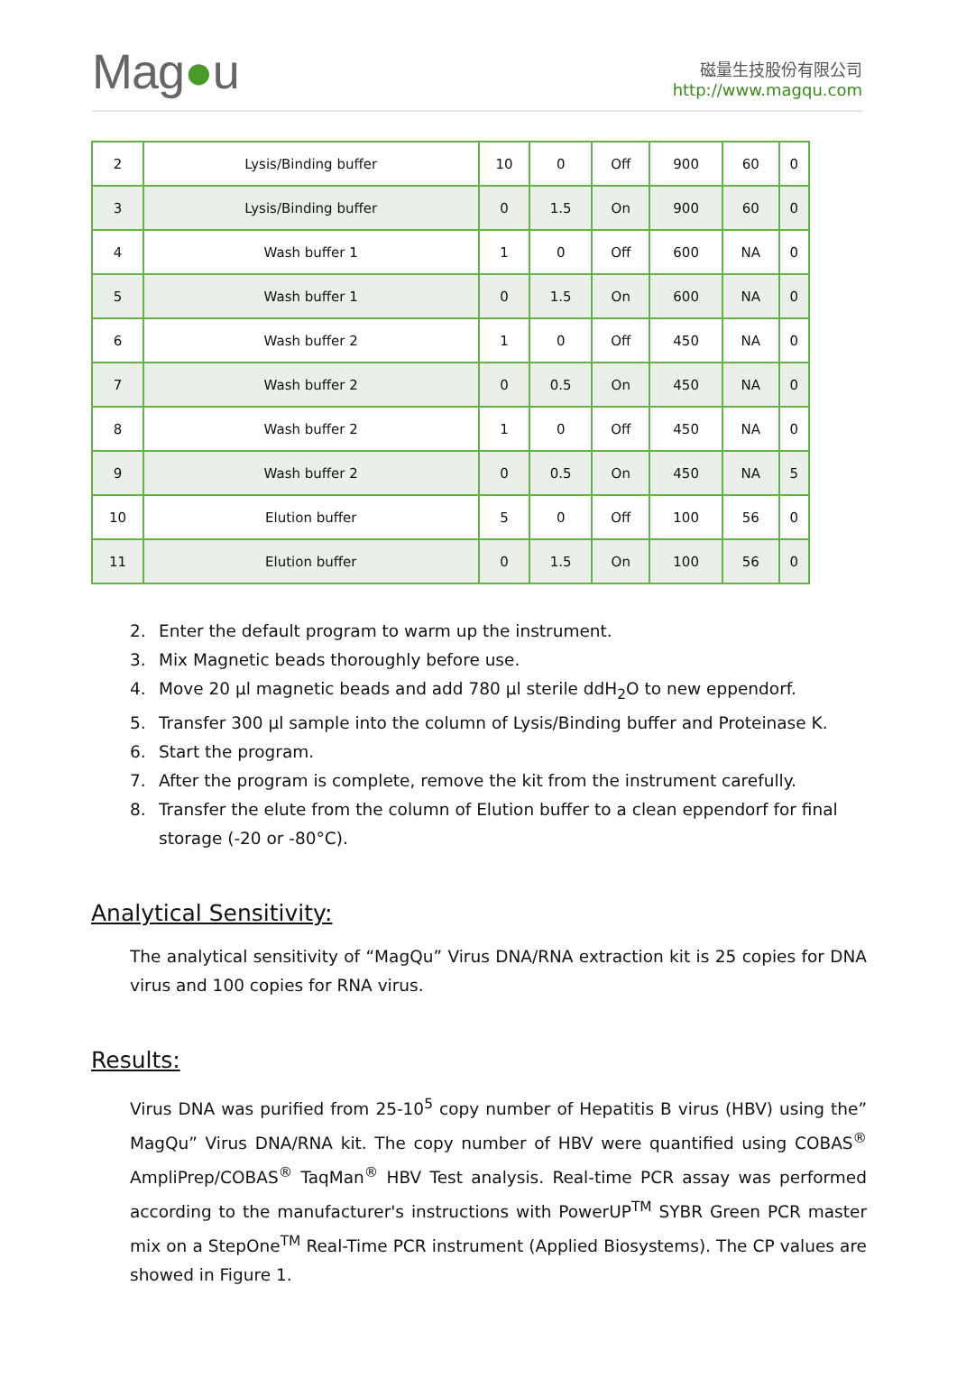Mag●u
磁量生技股份有限公司
http://www.magqu.com
| 2 | Lysis/Binding buffer | 10 | 0 | Off | 900 | 60 | 0 |
| 3 | Lysis/Binding buffer | 0 | 1.5 | On | 900 | 60 | 0 |
| 4 | Wash buffer 1 | 1 | 0 | Off | 600 | NA | 0 |
| 5 | Wash buffer 1 | 0 | 1.5 | On | 600 | NA | 0 |
| 6 | Wash buffer 2 | 1 | 0 | Off | 450 | NA | 0 |
| 7 | Wash buffer 2 | 0 | 0.5 | On | 450 | NA | 0 |
| 8 | Wash buffer 2 | 1 | 0 | Off | 450 | NA | 0 |
| 9 | Wash buffer 2 | 0 | 0.5 | On | 450 | NA | 5 |
| 10 | Elution buffer | 5 | 0 | Off | 100 | 56 | 0 |
| 11 | Elution buffer | 0 | 1.5 | On | 100 | 56 | 0 |
2. Enter the default program to warm up the instrument.
3. Mix Magnetic beads thoroughly before use.
4. Move 20 µl magnetic beads and add 780 µl sterile ddH<sub>2</sub>O to new eppendorf.
5. Transfer 300 µl sample into the column of Lysis/Binding buffer and Proteinase K.
6. Start the program.
7. After the program is complete, remove the kit from the instrument carefully.
8. Transfer the elute from the column of Elution buffer to a clean eppendorf for final storage (-20 or -80°C).
Analytical Sensitivity:
The analytical sensitivity of “MagQu” Virus DNA/RNA extraction kit is 25 copies for DNA virus and 100 copies for RNA virus.
Results:
Virus DNA was purified from 25-10<sup>5</sup> copy number of Hepatitis B virus (HBV) using the” MagQu” Virus DNA/RNA kit. The copy number of HBV were quantified using COBAS<sup>®</sup> AmpliPrep/COBAS<sup>®</sup> TaqMan<sup>®</sup> HBV Test analysis. Real-time PCR assay was performed according to the manufacturer's instructions with PowerUP<sup>TM</sup> SYBR Green PCR master mix on a StepOne<sup>TM</sup> Real-Time PCR instrument (Applied Biosystems). The CP values are showed in Figure 1.